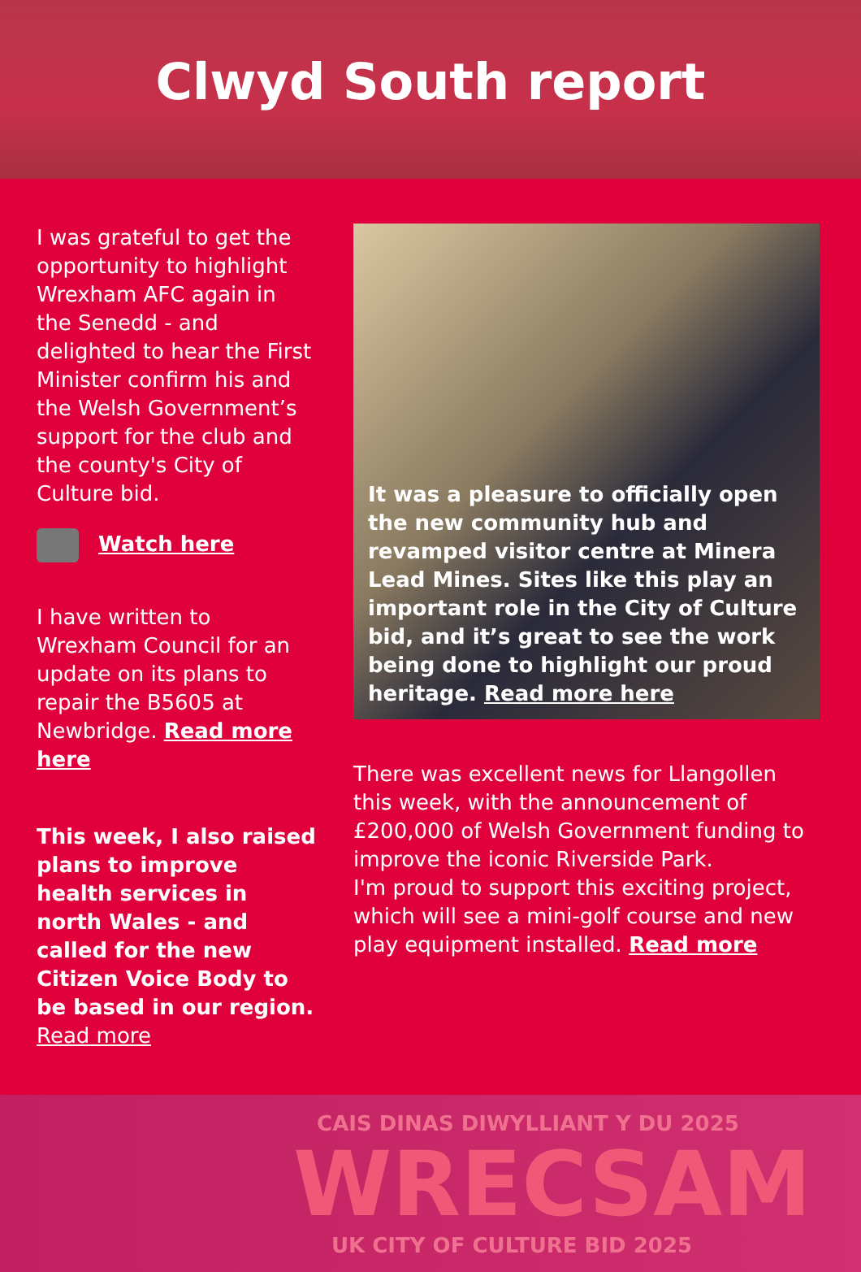Clwyd South report
I was grateful to get the opportunity to highlight Wrexham AFC again in the Senedd - and delighted to hear the First Minister confirm his and the Welsh Government’s support for the club and the county's City of Culture bid.
Watch here
I have written to Wrexham Council for an update on its plans to repair the B5605 at Newbridge. Read more here
This week, I also raised plans to improve health services in north Wales - and called for the new Citizen Voice Body to be based in our region. Read more
It was a pleasure to officially open the new community hub and revamped visitor centre at Minera Lead Mines. Sites like this play an important role in the City of Culture bid, and it’s great to see the work being done to highlight our proud heritage. Read more here
There was excellent news for Llangollen this week, with the announcement of £200,000 of Welsh Government funding to improve the iconic Riverside Park.
I'm proud to support this exciting project, which will see a mini-golf course and new play equipment installed. Read more
CAIS DINAS DIWYLLIANT Y DU 2025
WRECSAM
UK CITY OF CULTURE BID 2025